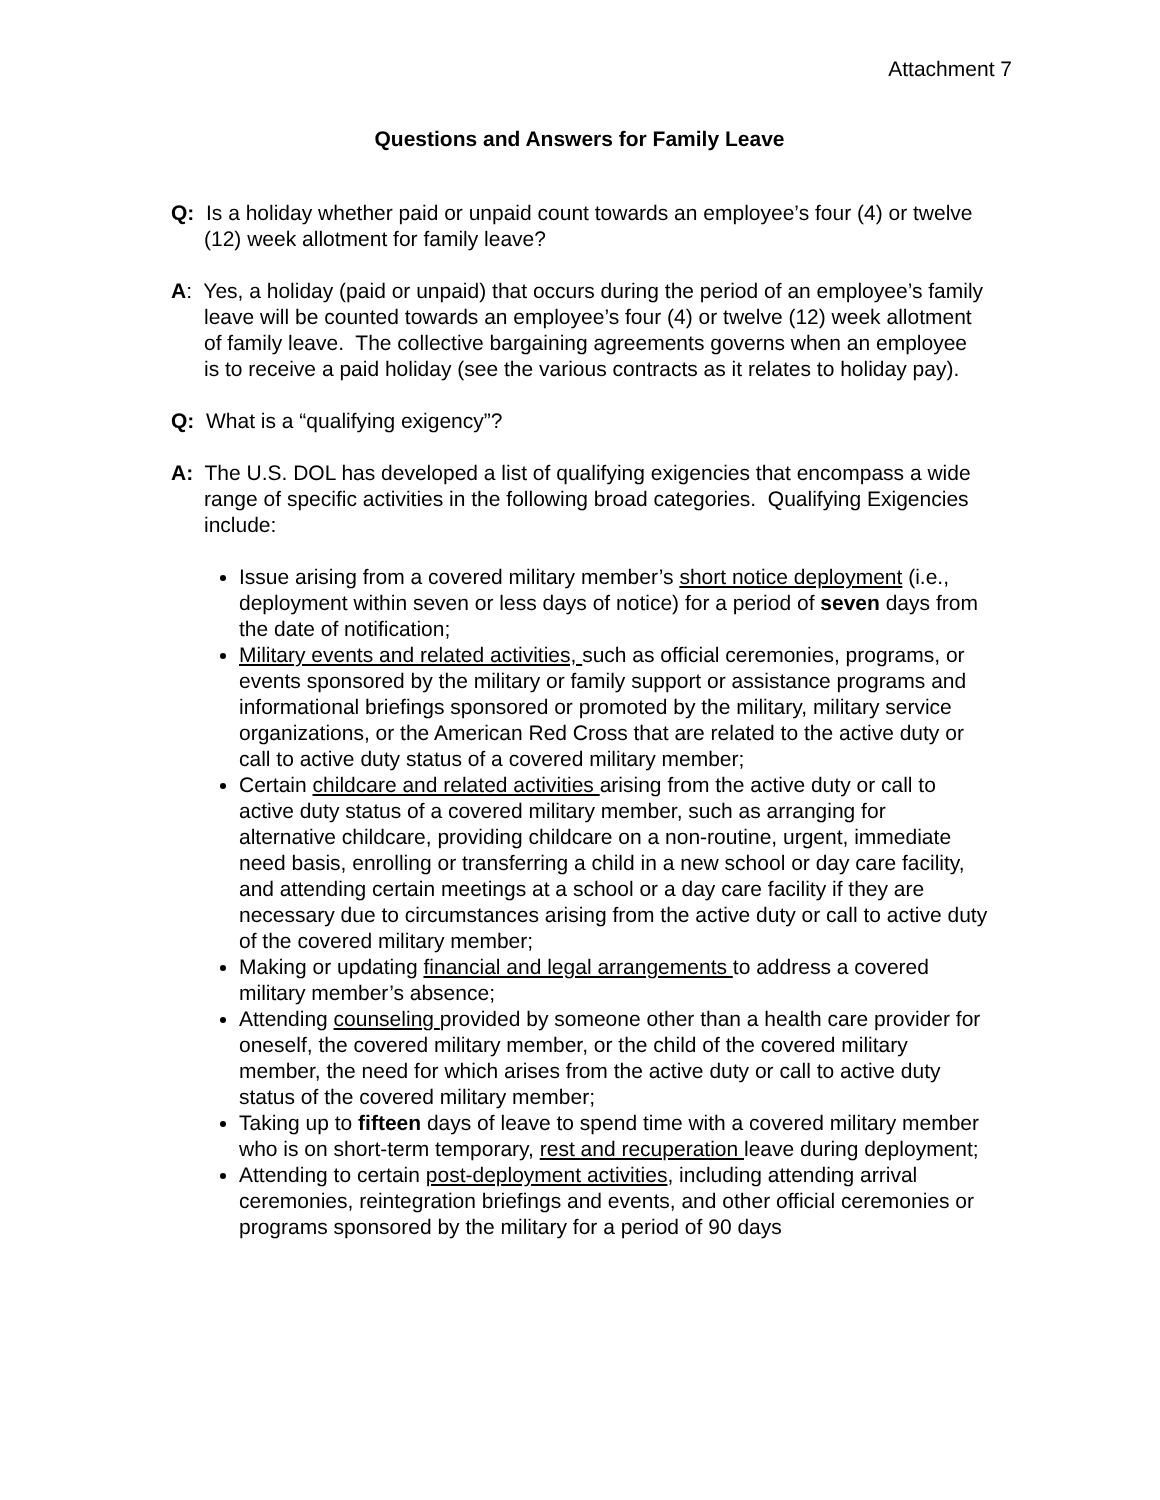Attachment 7
Questions and Answers for Family Leave
Q: Is a holiday whether paid or unpaid count towards an employee’s four (4) or twelve (12) week allotment for family leave?
A: Yes, a holiday (paid or unpaid) that occurs during the period of an employee’s family leave will be counted towards an employee’s four (4) or twelve (12) week allotment of family leave. The collective bargaining agreements governs when an employee is to receive a paid holiday (see the various contracts as it relates to holiday pay).
Q: What is a “qualifying exigency”?
A: The U.S. DOL has developed a list of qualifying exigencies that encompass a wide range of specific activities in the following broad categories. Qualifying Exigencies include:
Issue arising from a covered military member’s short notice deployment (i.e., deployment within seven or less days of notice) for a period of seven days from the date of notification;
Military events and related activities, such as official ceremonies, programs, or events sponsored by the military or family support or assistance programs and informational briefings sponsored or promoted by the military, military service organizations, or the American Red Cross that are related to the active duty or call to active duty status of a covered military member;
Certain childcare and related activities arising from the active duty or call to active duty status of a covered military member, such as arranging for alternative childcare, providing childcare on a non-routine, urgent, immediate need basis, enrolling or transferring a child in a new school or day care facility, and attending certain meetings at a school or a day care facility if they are necessary due to circumstances arising from the active duty or call to active duty of the covered military member;
Making or updating financial and legal arrangements to address a covered military member’s absence;
Attending counseling provided by someone other than a health care provider for oneself, the covered military member, or the child of the covered military member, the need for which arises from the active duty or call to active duty status of the covered military member;
Taking up to fifteen days of leave to spend time with a covered military member who is on short-term temporary, rest and recuperation leave during deployment;
Attending to certain post-deployment activities, including attending arrival ceremonies, reintegration briefings and events, and other official ceremonies or programs sponsored by the military for a period of 90 days